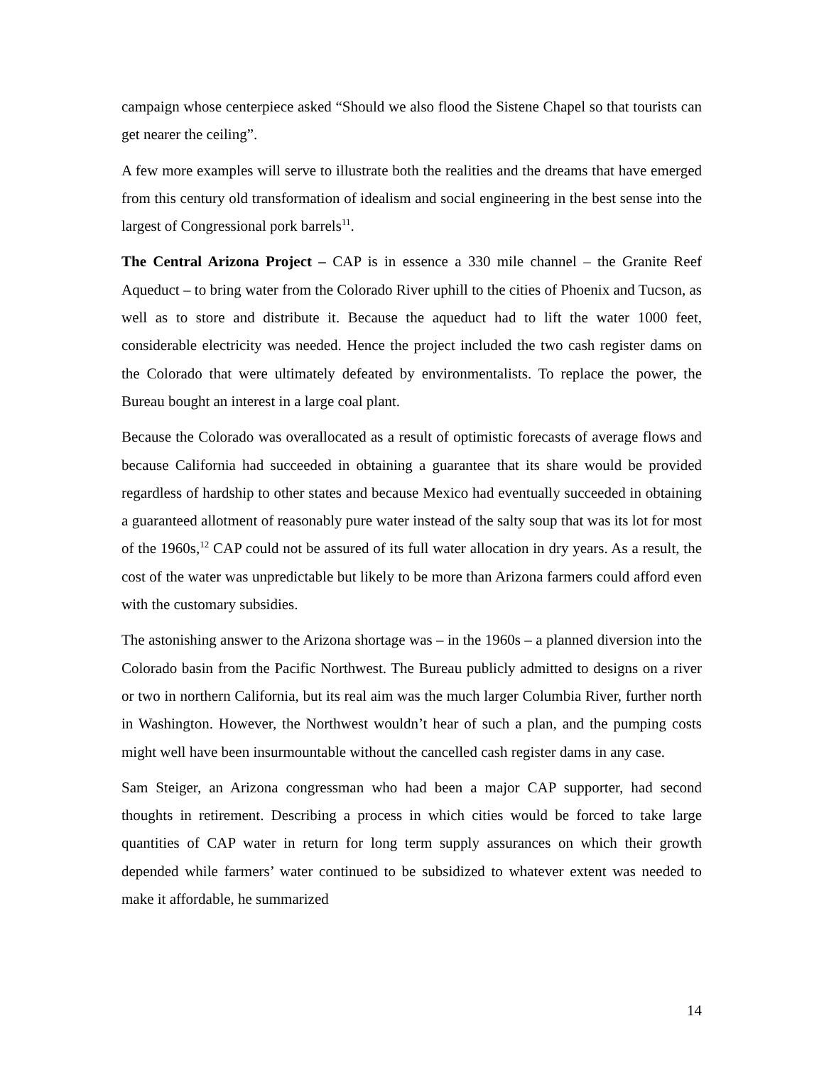campaign whose centerpiece asked “Should we also flood the Sistene Chapel so that tourists can get nearer the ceiling”.
A few more examples will serve to illustrate both the realities and the dreams that have emerged from this century old transformation of idealism and social engineering in the best sense into the largest of Congressional pork barrels<sup>11</sup>.
The Central Arizona Project – CAP is in essence a 330 mile channel – the Granite Reef Aqueduct – to bring water from the Colorado River uphill to the cities of Phoenix and Tucson, as well as to store and distribute it. Because the aqueduct had to lift the water 1000 feet, considerable electricity was needed. Hence the project included the two cash register dams on the Colorado that were ultimately defeated by environmentalists. To replace the power, the Bureau bought an interest in a large coal plant.
Because the Colorado was overallocated as a result of optimistic forecasts of average flows and because California had succeeded in obtaining a guarantee that its share would be provided regardless of hardship to other states and because Mexico had eventually succeeded in obtaining a guaranteed allotment of reasonably pure water instead of the salty soup that was its lot for most of the 1960s,<sup>12</sup> CAP could not be assured of its full water allocation in dry years. As a result, the cost of the water was unpredictable but likely to be more than Arizona farmers could afford even with the customary subsidies.
The astonishing answer to the Arizona shortage was – in the 1960s – a planned diversion into the Colorado basin from the Pacific Northwest. The Bureau publicly admitted to designs on a river or two in northern California, but its real aim was the much larger Columbia River, further north in Washington. However, the Northwest wouldn’t hear of such a plan, and the pumping costs might well have been insurmountable without the cancelled cash register dams in any case.
Sam Steiger, an Arizona congressman who had been a major CAP supporter, had second thoughts in retirement. Describing a process in which cities would be forced to take large quantities of CAP water in return for long term supply assurances on which their growth depended while farmers’ water continued to be subsidized to whatever extent was needed to make it affordable, he summarized
14